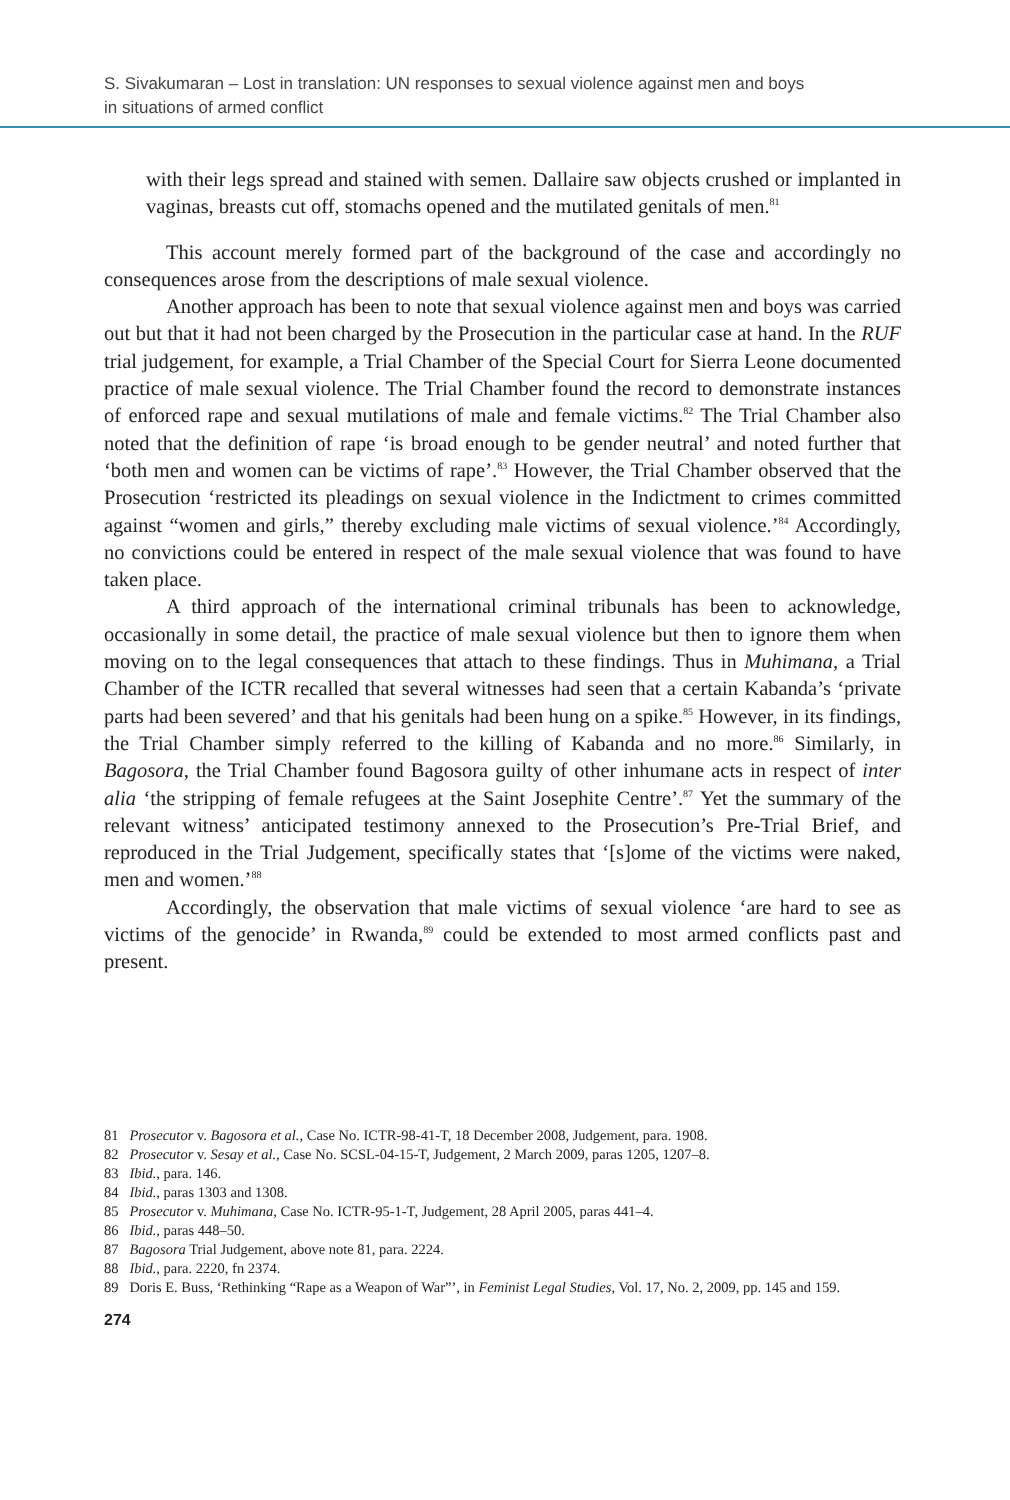S. Sivakumaran – Lost in translation: UN responses to sexual violence against men and boys
in situations of armed conflict
with their legs spread and stained with semen. Dallaire saw objects crushed or implanted in vaginas, breasts cut off, stomachs opened and the mutilated genitals of men.<sup>81</sup>
This account merely formed part of the background of the case and accordingly no consequences arose from the descriptions of male sexual violence.
Another approach has been to note that sexual violence against men and boys was carried out but that it had not been charged by the Prosecution in the particular case at hand. In the RUF trial judgement, for example, a Trial Chamber of the Special Court for Sierra Leone documented practice of male sexual violence. The Trial Chamber found the record to demonstrate instances of enforced rape and sexual mutilations of male and female victims.<sup>82</sup> The Trial Chamber also noted that the definition of rape ‘is broad enough to be gender neutral’ and noted further that ‘both men and women can be victims of rape’.<sup>83</sup> However, the Trial Chamber observed that the Prosecution ‘restricted its pleadings on sexual violence in the Indictment to crimes committed against “women and girls,” thereby excluding male victims of sexual violence.’<sup>84</sup> Accordingly, no convictions could be entered in respect of the male sexual violence that was found to have taken place.
A third approach of the international criminal tribunals has been to acknowledge, occasionally in some detail, the practice of male sexual violence but then to ignore them when moving on to the legal consequences that attach to these findings. Thus in Muhimana, a Trial Chamber of the ICTR recalled that several witnesses had seen that a certain Kabanda’s ‘private parts had been severed’ and that his genitals had been hung on a spike.<sup>85</sup> However, in its findings, the Trial Chamber simply referred to the killing of Kabanda and no more.<sup>86</sup> Similarly, in Bagosora, the Trial Chamber found Bagosora guilty of other inhumane acts in respect of inter alia ‘the stripping of female refugees at the Saint Josephite Centre’.<sup>87</sup> Yet the summary of the relevant witness’ anticipated testimony annexed to the Prosecution’s Pre-Trial Brief, and reproduced in the Trial Judgement, specifically states that ‘[s]ome of the victims were naked, men and women.’<sup>88</sup>
Accordingly, the observation that male victims of sexual violence ‘are hard to see as victims of the genocide’ in Rwanda,<sup>89</sup> could be extended to most armed conflicts past and present.
81 Prosecutor v. Bagosora et al., Case No. ICTR-98-41-T, 18 December 2008, Judgement, para. 1908.
82 Prosecutor v. Sesay et al., Case No. SCSL-04-15-T, Judgement, 2 March 2009, paras 1205, 1207–8.
83 Ibid., para. 146.
84 Ibid., paras 1303 and 1308.
85 Prosecutor v. Muhimana, Case No. ICTR-95-1-T, Judgement, 28 April 2005, paras 441–4.
86 Ibid., paras 448–50.
87 Bagosora Trial Judgement, above note 81, para. 2224.
88 Ibid., para. 2220, fn 2374.
89 Doris E. Buss, ‘Rethinking “Rape as a Weapon of War”’, in Feminist Legal Studies, Vol. 17, No. 2, 2009, pp. 145 and 159.
274